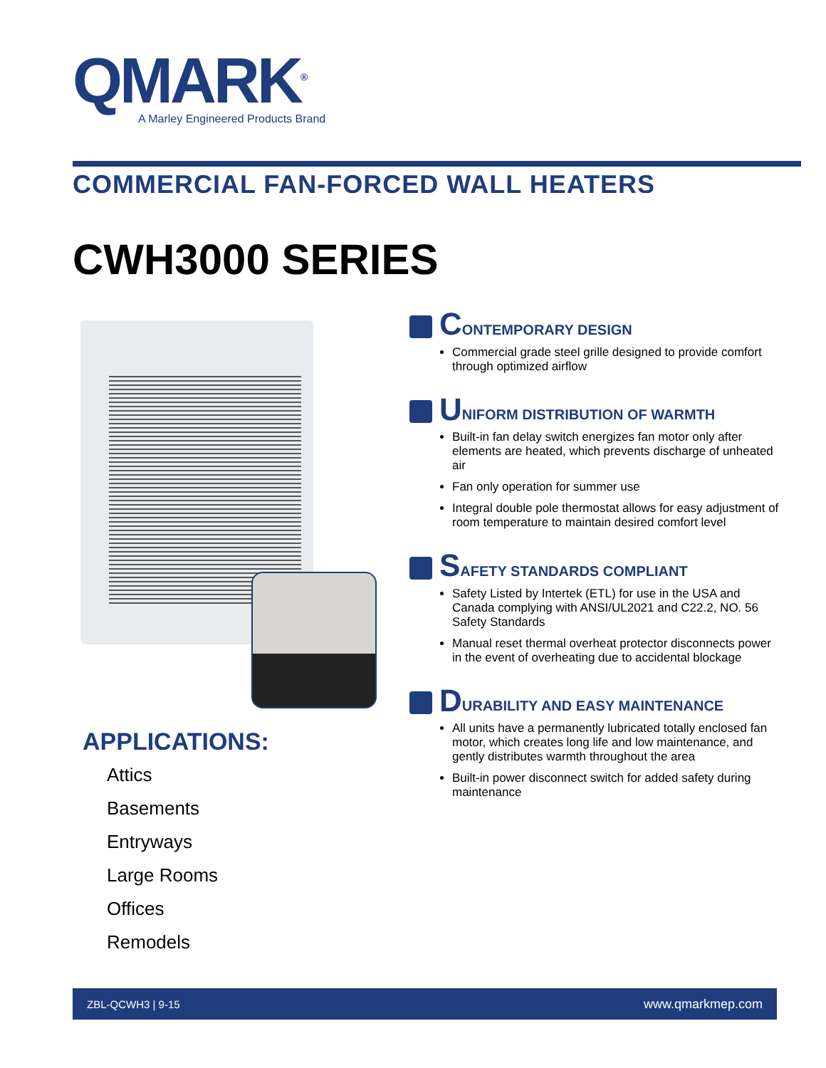QMARK<sup>®</sup>
A Marley Engineered Products Brand
COMMERCIAL FAN-FORCED WALL HEATERS
CWH3000 SERIES
APPLICATIONS:
Attics
Basements
Entryways
Large Rooms
Offices
Remodels
C ONTEMPORARY DESIGN
Commercial grade steel grille designed to provide comfort through optimized airflow
U NIFORM DISTRIBUTION OF WARMTH
Built-in fan delay switch energizes fan motor only after elements are heated, which prevents discharge of unheated air
Fan only operation for summer use
Integral double pole thermostat allows for easy adjustment of room temperature to maintain desired comfort level
S AFETY STANDARDS COMPLIANT
Safety Listed by Intertek (ETL) for use in the USA and Canada complying with ANSI/UL2021 and C22.2, NO. 56 Safety Standards
Manual reset thermal overheat protector disconnects power in the event of overheating due to accidental blockage
D URABILITY AND EASY MAINTENANCE
All units have a permanently lubricated totally enclosed fan motor, which creates long life and low maintenance, and gently distributes warmth throughout the area
Built-in power disconnect switch for added safety during maintenance
ZBL-QCWH3 | 9-15 www.qmarkmep.com